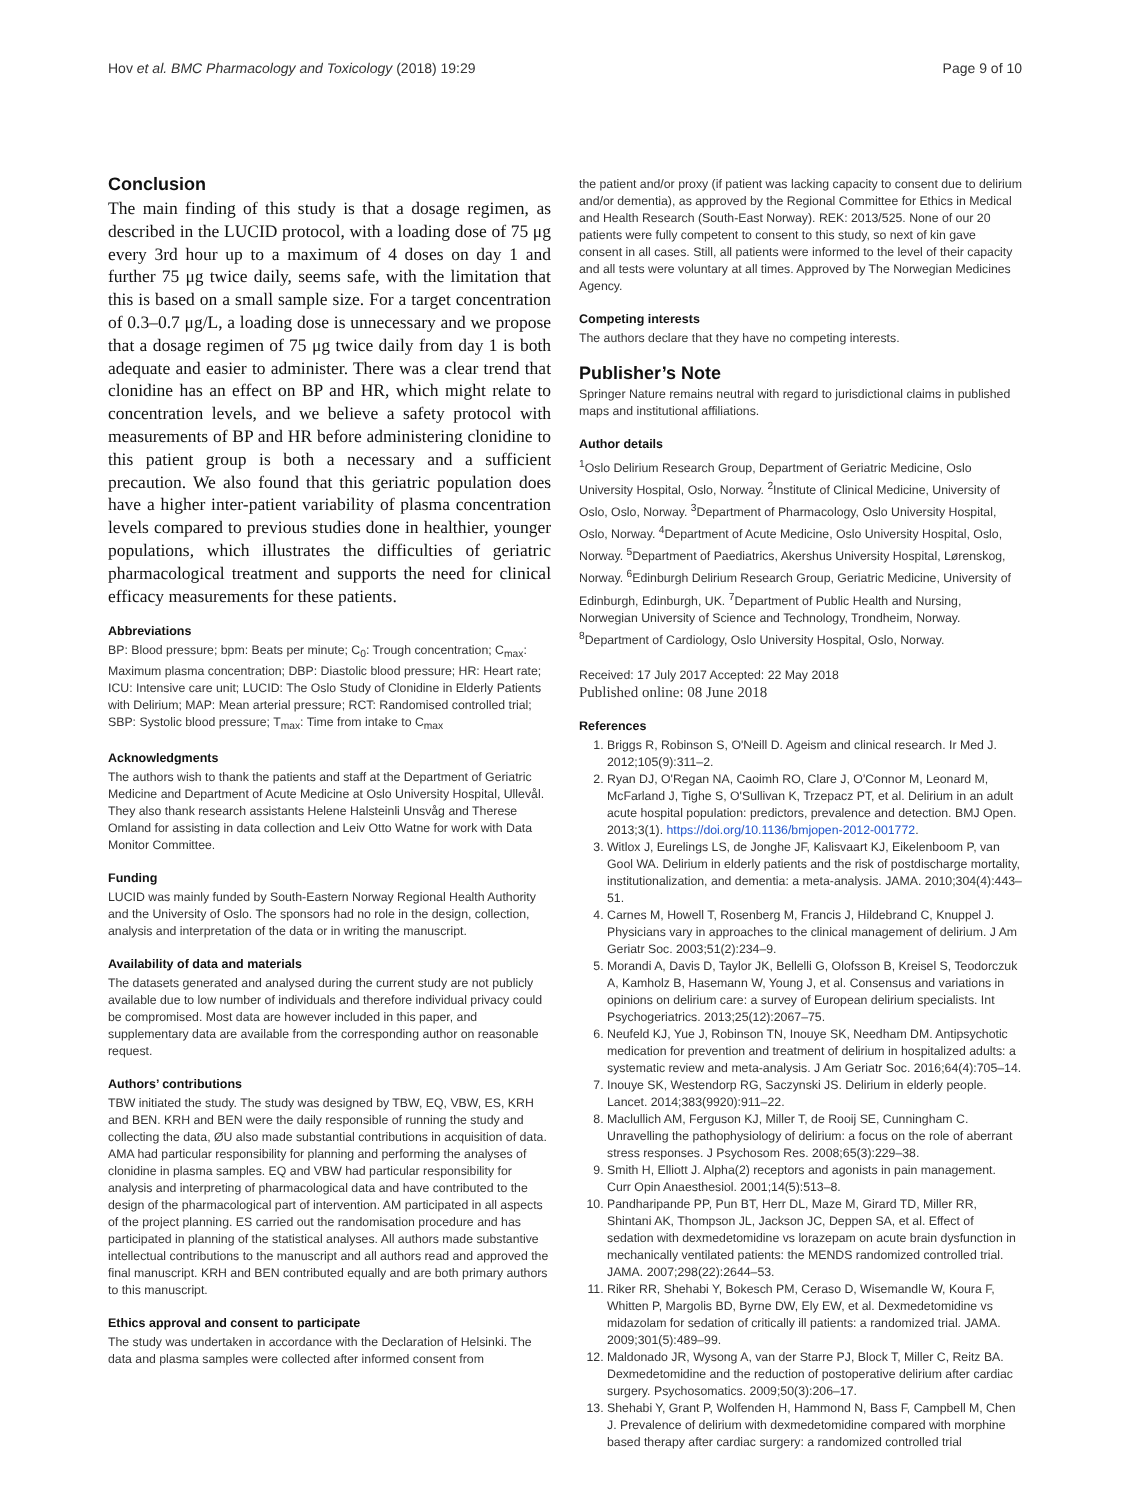Hov et al. BMC Pharmacology and Toxicology (2018) 19:29 Page 9 of 10
Conclusion
The main finding of this study is that a dosage regimen, as described in the LUCID protocol, with a loading dose of 75 μg every 3rd hour up to a maximum of 4 doses on day 1 and further 75 μg twice daily, seems safe, with the limitation that this is based on a small sample size. For a target concentration of 0.3–0.7 μg/L, a loading dose is unnecessary and we propose that a dosage regimen of 75 μg twice daily from day 1 is both adequate and easier to administer. There was a clear trend that clonidine has an effect on BP and HR, which might relate to concentration levels, and we believe a safety protocol with measurements of BP and HR before administering clonidine to this patient group is both a necessary and a sufficient precaution. We also found that this geriatric population does have a higher inter-patient variability of plasma concentration levels compared to previous studies done in healthier, younger populations, which illustrates the difficulties of geriatric pharmacological treatment and supports the need for clinical efficacy measurements for these patients.
Abbreviations
BP: Blood pressure; bpm: Beats per minute; C<sub>0</sub>: Trough concentration; C<sub>max</sub>: Maximum plasma concentration; DBP: Diastolic blood pressure; HR: Heart rate; ICU: Intensive care unit; LUCID: The Oslo Study of Clonidine in Elderly Patients with Delirium; MAP: Mean arterial pressure; RCT: Randomised controlled trial; SBP: Systolic blood pressure; T<sub>max</sub>: Time from intake to C<sub>max</sub>
Acknowledgments
The authors wish to thank the patients and staff at the Department of Geriatric Medicine and Department of Acute Medicine at Oslo University Hospital, Ullevål. They also thank research assistants Helene Halsteinli Unsvåg and Therese Omland for assisting in data collection and Leiv Otto Watne for work with Data Monitor Committee.
Funding
LUCID was mainly funded by South-Eastern Norway Regional Health Authority and the University of Oslo. The sponsors had no role in the design, collection, analysis and interpretation of the data or in writing the manuscript.
Availability of data and materials
The datasets generated and analysed during the current study are not publicly available due to low number of individuals and therefore individual privacy could be compromised. Most data are however included in this paper, and supplementary data are available from the corresponding author on reasonable request.
Authors’ contributions
TBW initiated the study. The study was designed by TBW, EQ, VBW, ES, KRH and BEN. KRH and BEN were the daily responsible of running the study and collecting the data, ØU also made substantial contributions in acquisition of data. AMA had particular responsibility for planning and performing the analyses of clonidine in plasma samples. EQ and VBW had particular responsibility for analysis and interpreting of pharmacological data and have contributed to the design of the pharmacological part of intervention. AM participated in all aspects of the project planning. ES carried out the randomisation procedure and has participated in planning of the statistical analyses. All authors made substantive intellectual contributions to the manuscript and all authors read and approved the final manuscript. KRH and BEN contributed equally and are both primary authors to this manuscript.
Ethics approval and consent to participate
The study was undertaken in accordance with the Declaration of Helsinki. The data and plasma samples were collected after informed consent from
the patient and/or proxy (if patient was lacking capacity to consent due to delirium and/or dementia), as approved by the Regional Committee for Ethics in Medical and Health Research (South-East Norway). REK: 2013/525. None of our 20 patients were fully competent to consent to this study, so next of kin gave consent in all cases. Still, all patients were informed to the level of their capacity and all tests were voluntary at all times. Approved by The Norwegian Medicines Agency.
Competing interests
The authors declare that they have no competing interests.
Publisher’s Note
Springer Nature remains neutral with regard to jurisdictional claims in published maps and institutional affiliations.
Author details
<sup>1</sup> Oslo Delirium Research Group, Department of Geriatric Medicine, Oslo University Hospital, Oslo, Norway. <sup>2</sup>Institute of Clinical Medicine, University of Oslo, Oslo, Norway. <sup>3</sup>Department of Pharmacology, Oslo University Hospital, Oslo, Norway. <sup>4</sup>Department of Acute Medicine, Oslo University Hospital, Oslo, Norway. <sup>5</sup>Department of Paediatrics, Akershus University Hospital, Lørenskog, Norway. <sup>6</sup>Edinburgh Delirium Research Group, Geriatric Medicine, University of Edinburgh, Edinburgh, UK. <sup>7</sup>Department of Public Health and Nursing, Norwegian University of Science and Technology, Trondheim, Norway. <sup>8</sup>Department of Cardiology, Oslo University Hospital, Oslo, Norway.
Received: 17 July 2017 Accepted: 22 May 2018
Published online: 08 June 2018
References
1. Briggs R, Robinson S, O'Neill D. Ageism and clinical research. Ir Med J. 2012;105(9):311–2.
2. Ryan DJ, O'Regan NA, Caoimh RO, Clare J, O'Connor M, Leonard M, McFarland J, Tighe S, O'Sullivan K, Trzepacz PT, et al. Delirium in an adult acute hospital population: predictors, prevalence and detection. BMJ Open. 2013;3(1). https://doi.org/10.1136/bmjopen-2012-001772.
3. Witlox J, Eurelings LS, de Jonghe JF, Kalisvaart KJ, Eikelenboom P, van Gool WA. Delirium in elderly patients and the risk of postdischarge mortality, institutionalization, and dementia: a meta-analysis. JAMA. 2010;304(4):443–51.
4. Carnes M, Howell T, Rosenberg M, Francis J, Hildebrand C, Knuppel J. Physicians vary in approaches to the clinical management of delirium. J Am Geriatr Soc. 2003;51(2):234–9.
5. Morandi A, Davis D, Taylor JK, Bellelli G, Olofsson B, Kreisel S, Teodorczuk A, Kamholz B, Hasemann W, Young J, et al. Consensus and variations in opinions on delirium care: a survey of European delirium specialists. Int Psychogeriatrics. 2013;25(12):2067–75.
6. Neufeld KJ, Yue J, Robinson TN, Inouye SK, Needham DM. Antipsychotic medication for prevention and treatment of delirium in hospitalized adults: a systematic review and meta-analysis. J Am Geriatr Soc. 2016;64(4):705–14.
7. Inouye SK, Westendorp RG, Saczynski JS. Delirium in elderly people. Lancet. 2014;383(9920):911–22.
8. Maclullich AM, Ferguson KJ, Miller T, de Rooij SE, Cunningham C. Unravelling the pathophysiology of delirium: a focus on the role of aberrant stress responses. J Psychosom Res. 2008;65(3):229–38.
9. Smith H, Elliott J. Alpha(2) receptors and agonists in pain management. Curr Opin Anaesthesiol. 2001;14(5):513–8.
10. Pandharipande PP, Pun BT, Herr DL, Maze M, Girard TD, Miller RR, Shintani AK, Thompson JL, Jackson JC, Deppen SA, et al. Effect of sedation with dexmedetomidine vs lorazepam on acute brain dysfunction in mechanically ventilated patients: the MENDS randomized controlled trial. JAMA. 2007;298(22):2644–53.
11. Riker RR, Shehabi Y, Bokesch PM, Ceraso D, Wisemandle W, Koura F, Whitten P, Margolis BD, Byrne DW, Ely EW, et al. Dexmedetomidine vs midazolam for sedation of critically ill patients: a randomized trial. JAMA. 2009;301(5):489–99.
12. Maldonado JR, Wysong A, van der Starre PJ, Block T, Miller C, Reitz BA. Dexmedetomidine and the reduction of postoperative delirium after cardiac surgery. Psychosomatics. 2009;50(3):206–17.
13. Shehabi Y, Grant P, Wolfenden H, Hammond N, Bass F, Campbell M, Chen J. Prevalence of delirium with dexmedetomidine compared with morphine based therapy after cardiac surgery: a randomized controlled trial